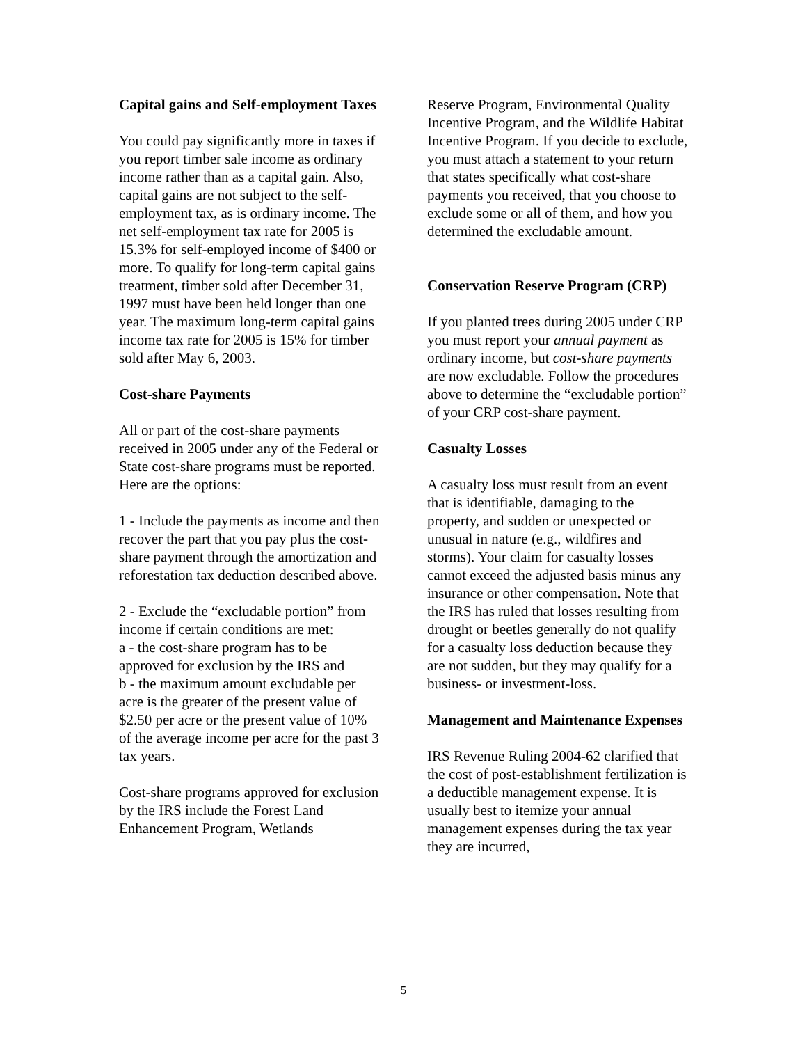Capital gains and Self-employment Taxes
You could pay significantly more in taxes if you report timber sale income as ordinary income rather than as a capital gain. Also, capital gains are not subject to the self-employment tax, as is ordinary income. The net self-employment tax rate for 2005 is 15.3% for self-employed income of $400 or more. To qualify for long-term capital gains treatment, timber sold after December 31, 1997 must have been held longer than one year. The maximum long-term capital gains income tax rate for 2005 is 15% for timber sold after May 6, 2003.
Cost-share Payments
All or part of the cost-share payments received in 2005 under any of the Federal or State cost-share programs must be reported. Here are the options:
1 - Include the payments as income and then recover the part that you pay plus the cost-share payment through the amortization and reforestation tax deduction described above.
2 - Exclude the “excludable portion” from income if certain conditions are met:
a - the cost-share program has to be approved for exclusion by the IRS and
b - the maximum amount excludable per acre is the greater of the present value of $2.50 per acre or the present value of 10% of the average income per acre for the past 3 tax years.
Cost-share programs approved for exclusion by the IRS include the Forest Land Enhancement Program, Wetlands
Reserve Program, Environmental Quality Incentive Program, and the Wildlife Habitat Incentive Program. If you decide to exclude, you must attach a statement to your return that states specifically what cost-share payments you received, that you choose to exclude some or all of them, and how you determined the excludable amount.
Conservation Reserve Program (CRP)
If you planted trees during 2005 under CRP you must report your annual payment as ordinary income, but cost-share payments are now excludable. Follow the procedures above to determine the “excludable portion” of your CRP cost-share payment.
Casualty Losses
A casualty loss must result from an event that is identifiable, damaging to the property, and sudden or unexpected or unusual in nature (e.g., wildfires and storms). Your claim for casualty losses cannot exceed the adjusted basis minus any insurance or other compensation. Note that the IRS has ruled that losses resulting from drought or beetles generally do not qualify for a casualty loss deduction because they are not sudden, but they may qualify for a business- or investment-loss.
Management and Maintenance Expenses
IRS Revenue Ruling 2004-62 clarified that the cost of post-establishment fertilization is a deductible management expense. It is usually best to itemize your annual management expenses during the tax year they are incurred,
5